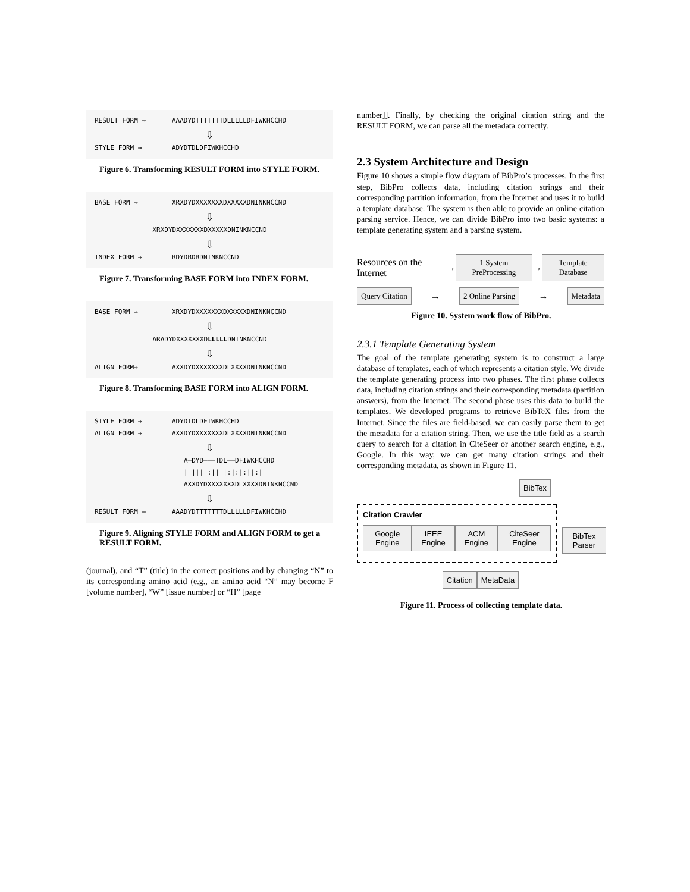RESULT FORM → AAADYDTTTTTTTDLLLLLDFIWKHCCHD
⇩
STYLE FORM → ADYDTDLDFIWKHCCHD
Figure 6. Transforming RESULT FORM into STYLE FORM.
BASE FORM → XRXDYDXXXXXXXDXXXXXDNINKNCCND
⇩
XRXDYDXXXXXXXDXXXXXDNINKNCCND
⇩
INDEX FORM → RDYDRDRDNINKNCCND
Figure 7. Transforming BASE FORM into INDEX FORM.
BASE FORM → XRXDYDXXXXXXXDXXXXXDNINKNCCND
⇩
ARADYDXXXXXXXDLLLLLDNINKNCCND
⇩
ALIGN FORM→ AXXDYDXXXXXXXDLXXXXDNINKNCCND
Figure 8. Transforming BASE FORM into ALIGN FORM.
STYLE FORM → ADYDTDLDFIWKHCCHD
ALIGN FORM → AXXDYDXXXXXXXDLXXXXDNINKNCCND
⇩
A—DYD———TDL——DFIWKHCCHD
| ||| :|| |:|:|:||:|
AXXDYDXXXXXXXDLXXXXDNINKNCCND
⇩
RESULT FORM → AAADYDTTTTTTTDLLLLLDFIWKHCCHD
Figure 9. Aligning STYLE FORM and ALIGN FORM to get a RESULT FORM.
(journal), and “T” (title) in the correct positions and by changing “N” to its corresponding amino acid (e.g., an amino acid “N” may become F [volume number], “W” [issue number] or “H” [page
number]]. Finally, by checking the original citation string and the RESULT FORM, we can parse all the metadata correctly.
2.3 System Architecture and Design
Figure 10 shows a simple flow diagram of BibPro’s processes. In the first step, BibPro collects data, including citation strings and their corresponding partition information, from the Internet and uses it to build a template database. The system is then able to provide an online citation parsing service. Hence, we can divide BibPro into two basic systems: a template generating system and a parsing system.
Resources on the Internet →
1 System PreProcessing
→
Template Database
Query Citation
→
2 Online Parsing
→
Metadata
Figure 10. System work flow of BibPro.
2.3.1 Template Generating System
The goal of the template generating system is to construct a large database of templates, each of which represents a citation style. We divide the template generating process into two phases. The first phase collects data, including citation strings and their corresponding metadata (partition answers), from the Internet. The second phase uses this data to build the templates. We developed programs to retrieve BibTeX files from the Internet. Since the files are field-based, we can easily parse them to get the metadata for a citation string. Then, we use the title field as a search query to search for a citation in CiteSeer or another search engine, e.g., Google. In this way, we can get many citation strings and their corresponding metadata, as shown in Figure 11.
BibTex
Citation Crawler
Google Engine IEEE Engine ACM Engine CiteSeer Engine
BibTex Parser
Citation MetaData
Figure 11. Process of collecting template data.